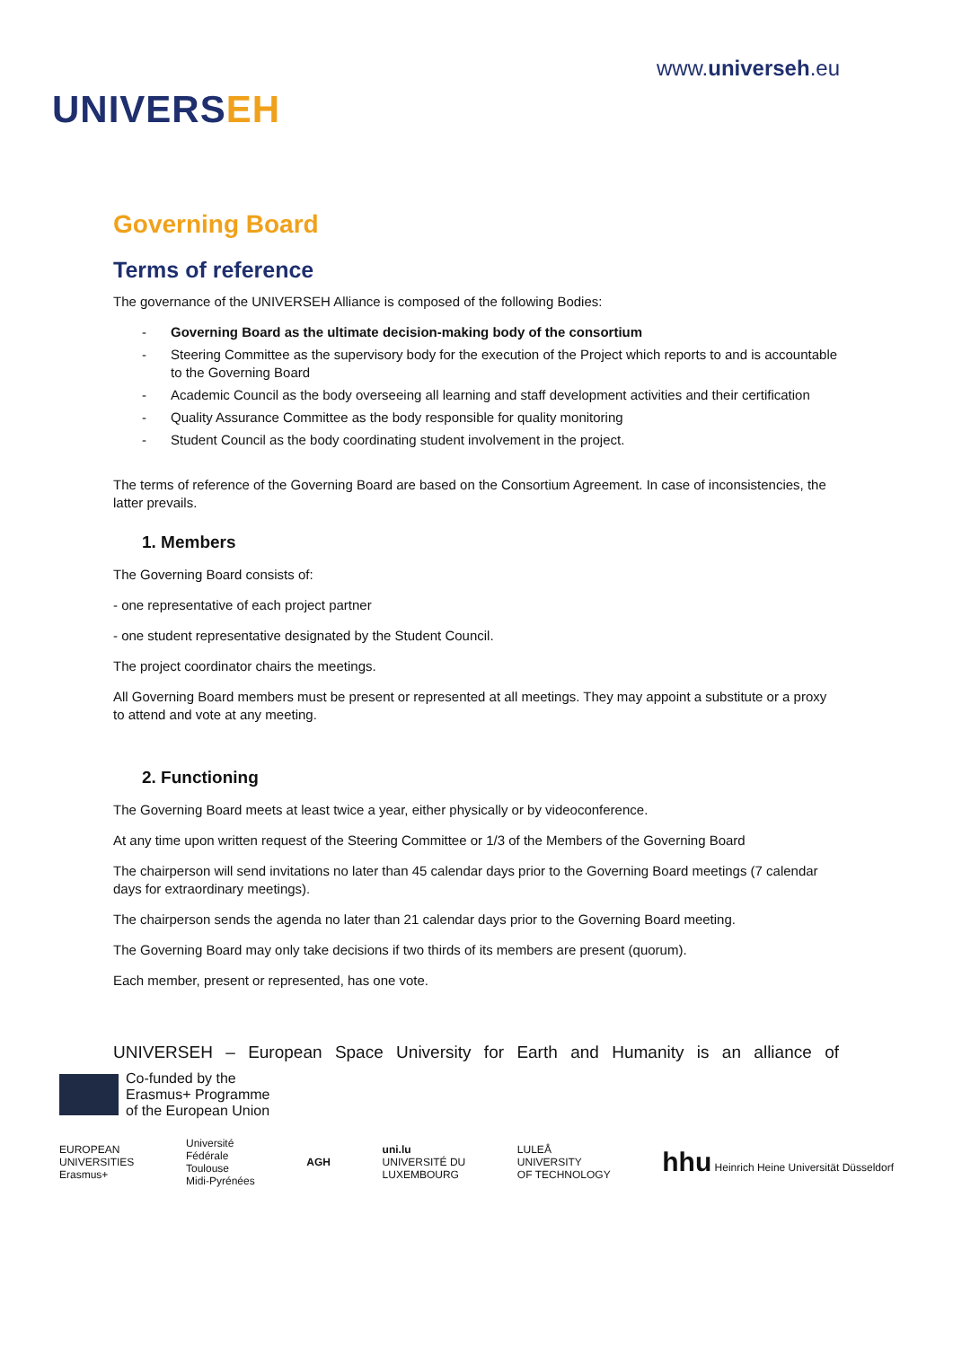UNIVERSEH
www.universeh.eu
Governing Board
Terms of reference
The governance of the UNIVERSEH Alliance is composed of the following Bodies:
- Governing Board as the ultimate decision-making body of the consortium
- Steering Committee as the supervisory body for the execution of the Project which reports to and is accountable to the Governing Board
- Academic Council as the body overseeing all learning and staff development activities and their certification
- Quality Assurance Committee as the body responsible for quality monitoring
- Student Council as the body coordinating student involvement in the project.
The terms of reference of the Governing Board are based on the Consortium Agreement. In case of inconsistencies, the latter prevails.
1. Members
The Governing Board consists of:
- one representative of each project partner
- one student representative designated by the Student Council.
The project coordinator chairs the meetings.
All Governing Board members must be present or represented at all meetings. They may appoint a substitute or a proxy to attend and vote at any meeting.
2. Functioning
The Governing Board meets at least twice a year, either physically or by videoconference.
At any time upon written request of the Steering Committee or 1/3 of the Members of the Governing Board
The chairperson will send invitations no later than 45 calendar days prior to the Governing Board meetings (7 calendar days for extraordinary meetings).
The chairperson sends the agenda no later than 21 calendar days prior to the Governing Board meeting.
The Governing Board may only take decisions if two thirds of its members are present (quorum).
Each member, present or represented, has one vote.
UNIVERSEH – European Space University for Earth and Humanity is an alliance of
Co-funded by the
Erasmus+ Programme
of the European Union
EUROPEAN
UNIVERSITIES
Erasmus+
Université
Fédérale
Toulouse
Midi-Pyrénées
AGH
uni.lu
UNIVERSITÉ DU
LUXEMBOURG
LULEÅ
UNIVERSITY
OF TECHNOLOGY
hhu Heinrich Heine Universität Düsseldorf